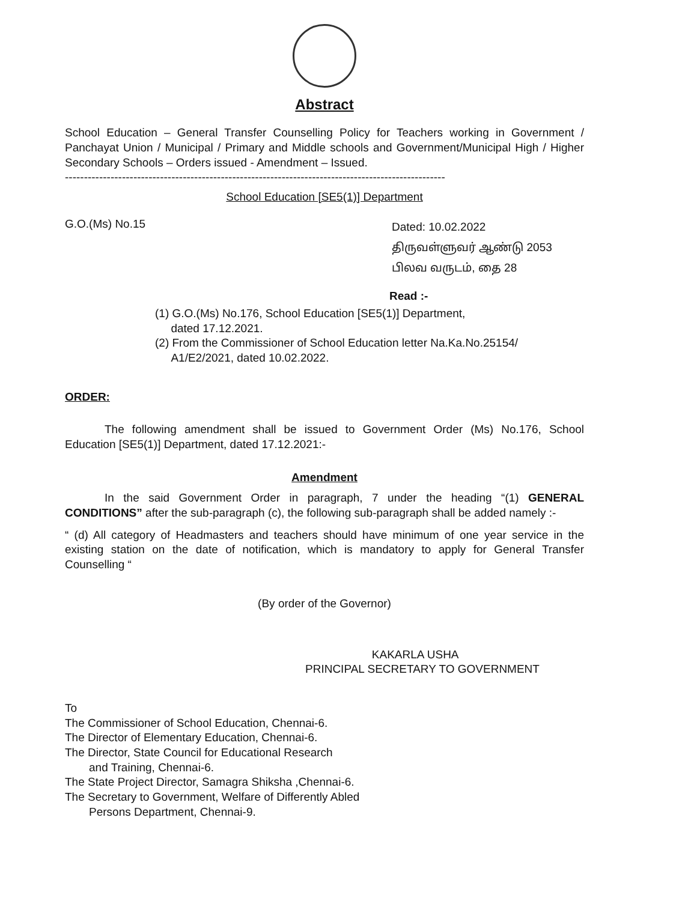Abstract
School Education – General Transfer Counselling Policy for Teachers working in Government / Panchayat Union / Municipal / Primary and Middle schools and Government/Municipal High / Higher Secondary Schools – Orders issued - Amendment – Issued.
----------------------------------------------------------------------------------------------------
School Education [SE5(1)] Department
G.O.(Ms) No.15
Dated: 10.02.2022
திருவள்ளுவர் ஆண்டு 2053
பிலவ வருடம், தை 28
Read :-
(1) G.O.(Ms) No.176, School Education [SE5(1)] Department,
dated 17.12.2021.
(2) From the Commissioner of School Education letter Na.Ka.No.25154/
A1/E2/2021, dated 10.02.2022.
ORDER:
The following amendment shall be issued to Government Order (Ms) No.176, School Education [SE5(1)] Department, dated 17.12.2021:-
Amendment
In the said Government Order in paragraph, 7 under the heading “(1) GENERAL CONDITIONS” after the sub-paragraph (c), the following sub-paragraph shall be added namely :-
“ (d) All category of Headmasters and teachers should have minimum of one year service in the existing station on the date of notification, which is mandatory to apply for General Transfer Counselling “
(By order of the Governor)
KAKARLA USHA
PRINCIPAL SECRETARY TO GOVERNMENT
To
The Commissioner of School Education, Chennai-6.
The Director of Elementary Education, Chennai-6.
The Director, State Council for Educational Research
and Training, Chennai-6.
The State Project Director, Samagra Shiksha ,Chennai-6.
The Secretary to Government, Welfare of Differently Abled
Persons Department, Chennai-9.